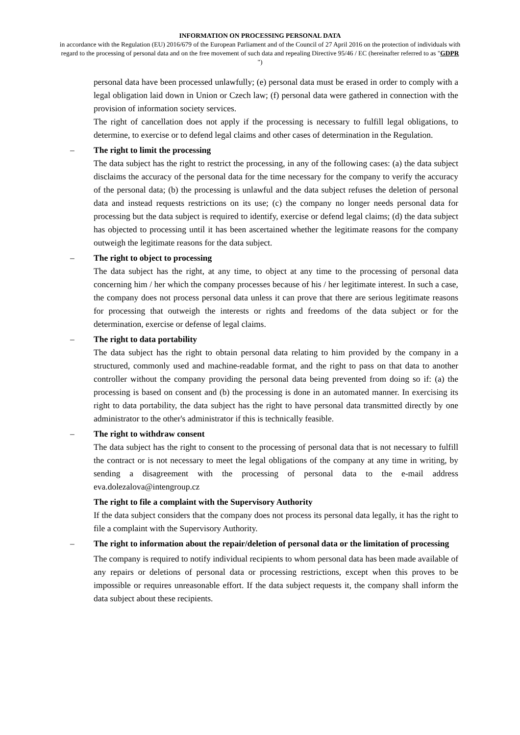INFORMATION ON PROCESSING PERSONAL DATA
in accordance with the Regulation (EU) 2016/679 of the European Parliament and of the Council of 27 April 2016 on the protection of individuals with regard to the processing of personal data and on the free movement of such data and repealing Directive 95/46 / EC (hereinafter referred to as "GDPR ")
personal data have been processed unlawfully; (e) personal data must be erased in order to comply with a legal obligation laid down in Union or Czech law; (f) personal data were gathered in connection with the provision of information society services.
The right of cancellation does not apply if the processing is necessary to fulfill legal obligations, to determine, to exercise or to defend legal claims and other cases of determination in the Regulation.
– The right to limit the processing
The data subject has the right to restrict the processing, in any of the following cases: (a) the data subject disclaims the accuracy of the personal data for the time necessary for the company to verify the accuracy of the personal data; (b) the processing is unlawful and the data subject refuses the deletion of personal data and instead requests restrictions on its use; (c) the company no longer needs personal data for processing but the data subject is required to identify, exercise or defend legal claims; (d) the data subject has objected to processing until it has been ascertained whether the legitimate reasons for the company outweigh the legitimate reasons for the data subject.
– The right to object to processing
The data subject has the right, at any time, to object at any time to the processing of personal data concerning him / her which the company processes because of his / her legitimate interest. In such a case, the company does not process personal data unless it can prove that there are serious legitimate reasons for processing that outweigh the interests or rights and freedoms of the data subject or for the determination, exercise or defense of legal claims.
– The right to data portability
The data subject has the right to obtain personal data relating to him provided by the company in a structured, commonly used and machine-readable format, and the right to pass on that data to another controller without the company providing the personal data being prevented from doing so if: (a) the processing is based on consent and (b) the processing is done in an automated manner. In exercising its right to data portability, the data subject has the right to have personal data transmitted directly by one administrator to the other's administrator if this is technically feasible.
– The right to withdraw consent
The data subject has the right to consent to the processing of personal data that is not necessary to fulfill the contract or is not necessary to meet the legal obligations of the company at any time in writing, by sending a disagreement with the processing of personal data to the e-mail address eva.dolezalova@intengroup.cz
The right to file a complaint with the Supervisory Authority
If the data subject considers that the company does not process its personal data legally, it has the right to file a complaint with the Supervisory Authority.
– The right to information about the repair/deletion of personal data or the limitation of processing
The company is required to notify individual recipients to whom personal data has been made available of any repairs or deletions of personal data or processing restrictions, except when this proves to be impossible or requires unreasonable effort. If the data subject requests it, the company shall inform the data subject about these recipients.